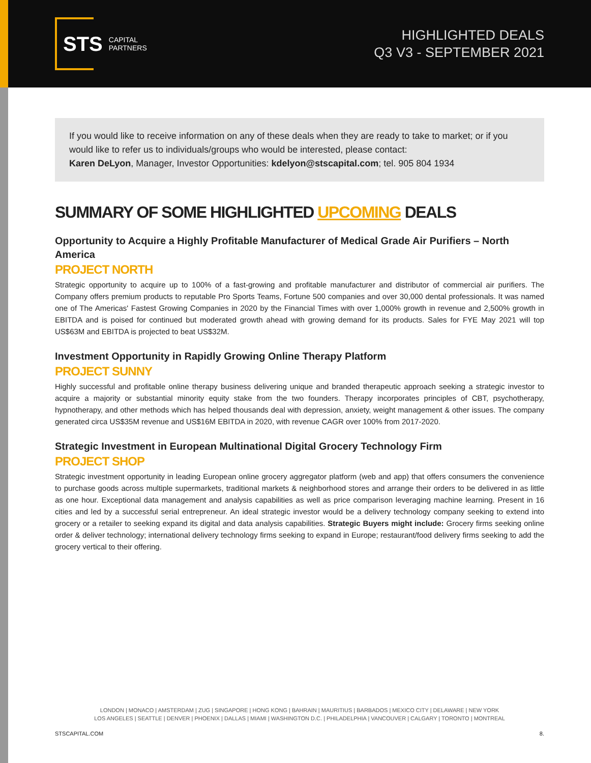STS CAPITAL
PARTNERS
HIGHLIGHTED DEALS
Q3 V3 - SEPTEMBER 2021
If you would like to receive information on any of these deals when they are ready to take to market; or if you would like to refer us to individuals/groups who would be interested, please contact:
Karen DeLyon, Manager, Investor Opportunities: kdelyon@stscapital.com; tel. 905 804 1934
SUMMARY OF SOME HIGHLIGHTED UPCOMING DEALS
Opportunity to Acquire a Highly Profitable Manufacturer of Medical Grade Air Purifiers – North America
PROJECT NORTH
Strategic opportunity to acquire up to 100% of a fast-growing and profitable manufacturer and distributor of commercial air purifiers. The Company offers premium products to reputable Pro Sports Teams, Fortune 500 companies and over 30,000 dental professionals. It was named one of The Americas' Fastest Growing Companies in 2020 by the Financial Times with over 1,000% growth in revenue and 2,500% growth in EBITDA and is poised for continued but moderated growth ahead with growing demand for its products. Sales for FYE May 2021 will top US$63M and EBITDA is projected to beat US$32M.
Investment Opportunity in Rapidly Growing Online Therapy Platform
PROJECT SUNNY
Highly successful and profitable online therapy business delivering unique and branded therapeutic approach seeking a strategic investor to acquire a majority or substantial minority equity stake from the two founders. Therapy incorporates principles of CBT, psychotherapy, hypnotherapy, and other methods which has helped thousands deal with depression, anxiety, weight management & other issues. The company generated circa US$35M revenue and US$16M EBITDA in 2020, with revenue CAGR over 100% from 2017-2020.
Strategic Investment in European Multinational Digital Grocery Technology Firm
PROJECT SHOP
Strategic investment opportunity in leading European online grocery aggregator platform (web and app) that offers consumers the convenience to purchase goods across multiple supermarkets, traditional markets & neighborhood stores and arrange their orders to be delivered in as little as one hour. Exceptional data management and analysis capabilities as well as price comparison leveraging machine learning. Present in 16 cities and led by a successful serial entrepreneur. An ideal strategic investor would be a delivery technology company seeking to extend into grocery or a retailer to seeking expand its digital and data analysis capabilities. Strategic Buyers might include: Grocery firms seeking online order & deliver technology; international delivery technology firms seeking to expand in Europe; restaurant/food delivery firms seeking to add the grocery vertical to their offering.
LONDON | MONACO | AMSTERDAM | ZUG | SINGAPORE | HONG KONG | BAHRAIN | MAURITIUS | BARBADOS | MEXICO CITY | DELAWARE | NEW YORK
LOS ANGELES | SEATTLE | DENVER | PHOENIX | DALLAS | MIAMI | WASHINGTON D.C. | PHILADELPHIA | VANCOUVER | CALGARY | TORONTO | MONTREAL
STSCAPITAL.COM 8.